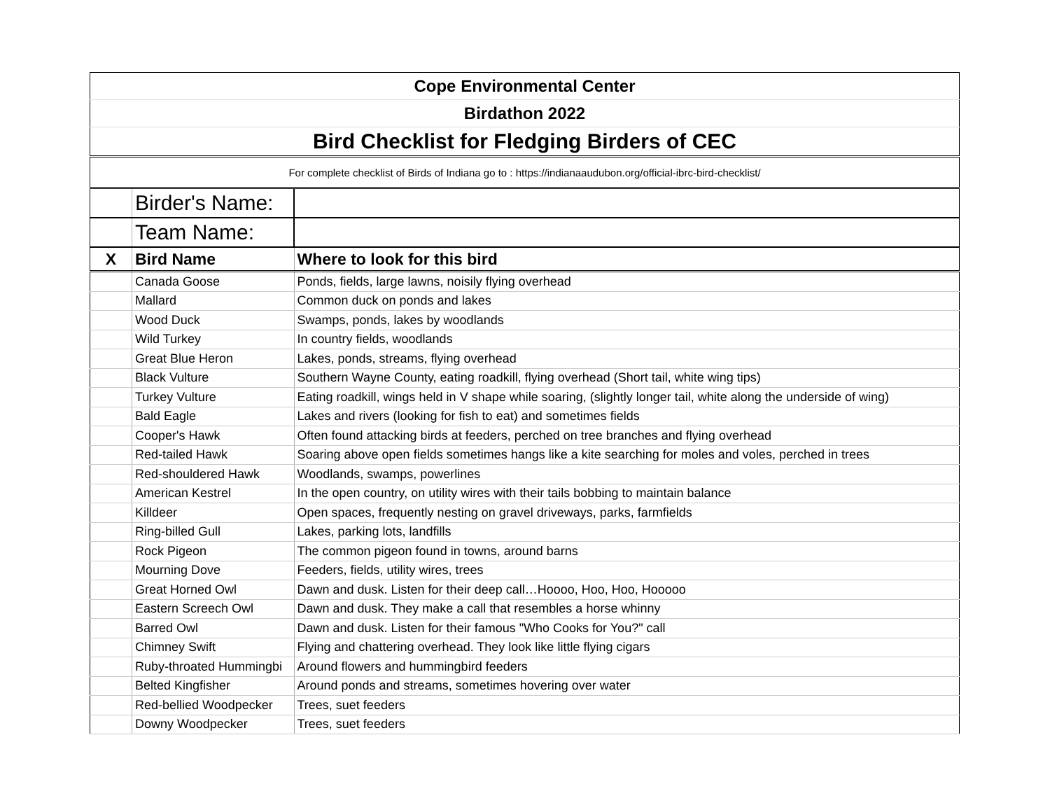| Cope Environmental Center | | |
| Birdathon 2022 | | |
| Bird Checklist for Fledging Birders of CEC | | |
| For complete checklist of Birds of Indiana go to : https://indianaaudubon.org/official-ibrc-bird-checklist/ | | |
| | Birder's Name: | |
| | Team Name: | |
| X | Bird Name | Where to look for this bird |
| | Canada Goose | Ponds, fields, large lawns, noisily flying overhead |
| | Mallard | Common duck on ponds and lakes |
| | Wood Duck | Swamps, ponds, lakes by woodlands |
| | Wild Turkey | In country fields, woodlands |
| | Great Blue Heron | Lakes, ponds, streams, flying overhead |
| | Black Vulture | Southern Wayne County, eating roadkill, flying overhead (Short tail, white wing tips) |
| | Turkey Vulture | Eating roadkill, wings held in V shape while soaring, (slightly longer tail, white along the underside of wing) |
| | Bald Eagle | Lakes and rivers (looking for fish to eat) and sometimes fields |
| | Cooper's Hawk | Often found attacking birds at feeders, perched on tree branches and flying overhead |
| | Red-tailed Hawk | Soaring above open fields sometimes hangs like a kite searching for moles and voles, perched in trees |
| | Red-shouldered Hawk | Woodlands, swamps, powerlines |
| | American Kestrel | In the open country, on utility wires with their tails bobbing to maintain balance |
| | Killdeer | Open spaces, frequently nesting on gravel driveways, parks, farmfields |
| | Ring-billed Gull | Lakes, parking lots, landfills |
| | Rock Pigeon | The common pigeon found in towns, around barns |
| | Mourning Dove | Feeders, fields, utility wires, trees |
| | Great Horned Owl | Dawn and dusk. Listen for their deep call…Hoooo, Hoo, Hoo, Hooooo |
| | Eastern Screech Owl | Dawn and dusk. They make a call that resembles a horse whinny |
| | Barred Owl | Dawn and dusk. Listen for their famous "Who Cooks for You?" call |
| | Chimney Swift | Flying and chattering overhead. They look like little flying cigars |
| | Ruby-throated Hummingbi | Around flowers and hummingbird feeders |
| | Belted Kingfisher | Around ponds and streams, sometimes hovering over water |
| | Red-bellied Woodpecker | Trees, suet feeders |
| | Downy Woodpecker | Trees, suet feeders |